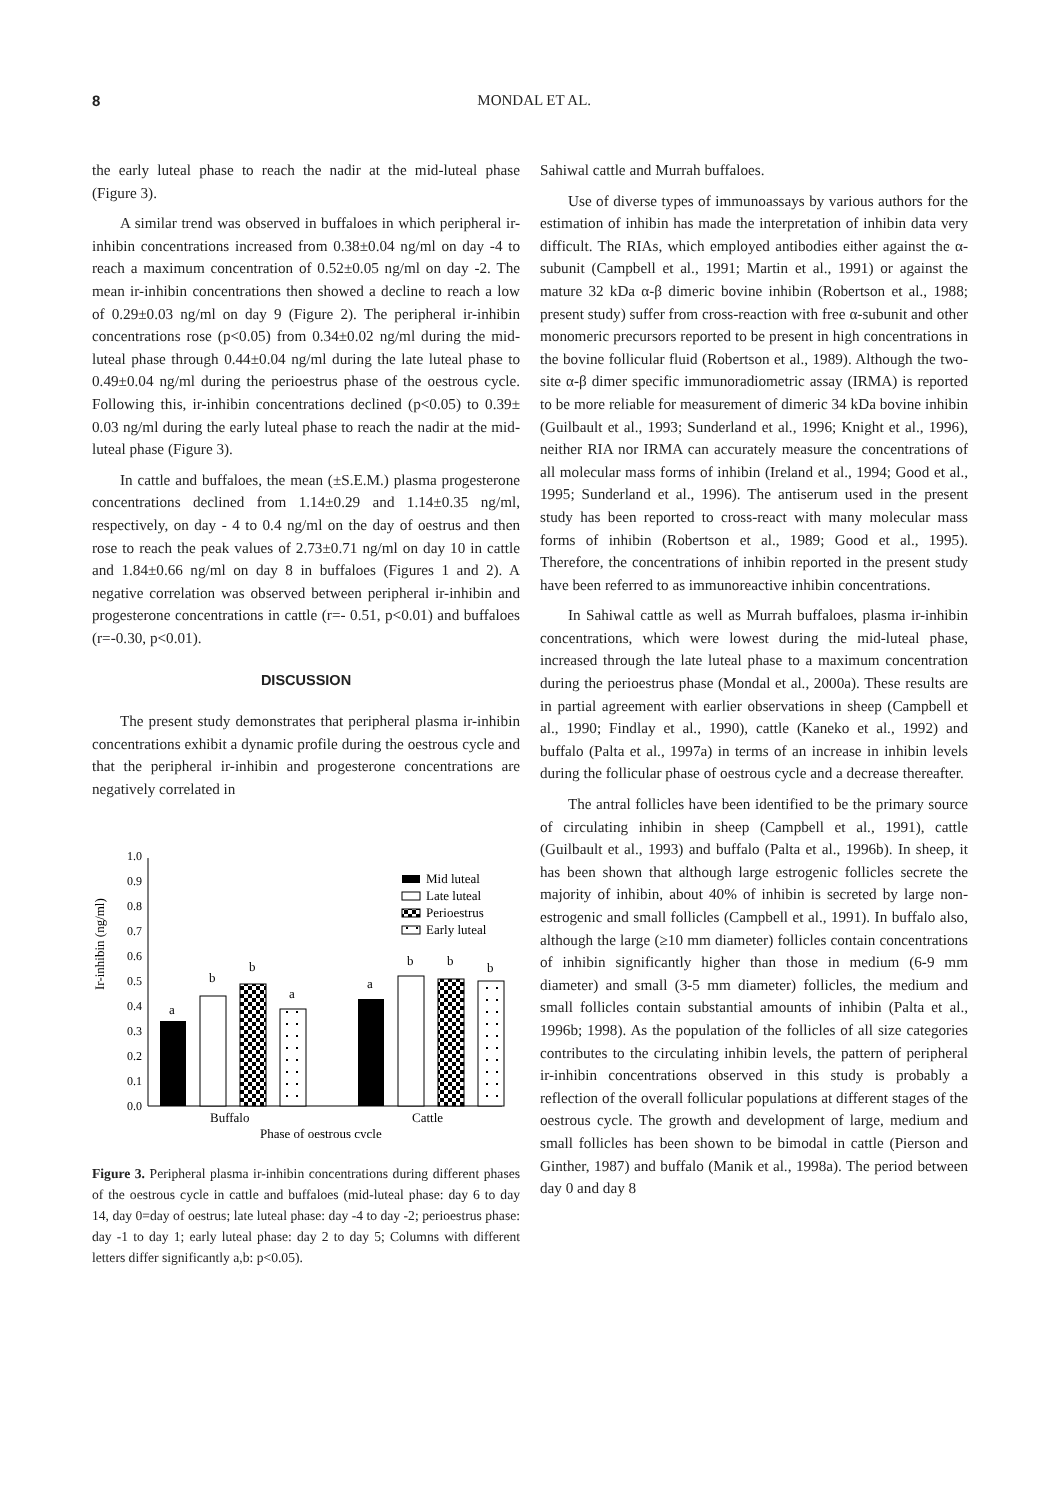8 MONDAL ET AL.
the early luteal phase to reach the nadir at the mid-luteal phase (Figure 3).
A similar trend was observed in buffaloes in which peripheral ir-inhibin concentrations increased from 0.38±0.04 ng/ml on day -4 to reach a maximum concentration of 0.52±0.05 ng/ml on day -2. The mean ir-inhibin concentrations then showed a decline to reach a low of 0.29±0.03 ng/ml on day 9 (Figure 2). The peripheral ir-inhibin concentrations rose (p<0.05) from 0.34±0.02 ng/ml during the mid-luteal phase through 0.44±0.04 ng/ml during the late luteal phase to 0.49±0.04 ng/ml during the perioestrus phase of the oestrous cycle. Following this, ir-inhibin concentrations declined (p<0.05) to 0.39± 0.03 ng/ml during the early luteal phase to reach the nadir at the mid-luteal phase (Figure 3).
In cattle and buffaloes, the mean (±S.E.M.) plasma progesterone concentrations declined from 1.14±0.29 and 1.14±0.35 ng/ml, respectively, on day - 4 to 0.4 ng/ml on the day of oestrus and then rose to reach the peak values of 2.73±0.71 ng/ml on day 10 in cattle and 1.84±0.66 ng/ml on day 8 in buffaloes (Figures 1 and 2). A negative correlation was observed between peripheral ir-inhibin and progesterone concentrations in cattle (r=- 0.51, p<0.01) and buffaloes (r=-0.30, p<0.01).
DISCUSSION
The present study demonstrates that peripheral plasma ir-inhibin concentrations exhibit a dynamic profile during the oestrous cycle and that the peripheral ir-inhibin and progesterone concentrations are negatively correlated in
Ir-inhibin (ng/ml)
0.0
0.1
0.2
0.3
0.4
0.5
0.6
0.7
0.8
0.9
1.0
a
b
b
a
a
b
b
b
Mid luteal
Late luteal
Perioestrus
Early luteal
Buffalo
Cattle
Phase of oestrous cycle
Figure 3. Peripheral plasma ir-inhibin concentrations during different phases of the oestrous cycle in cattle and buffaloes (mid-luteal phase: day 6 to day 14, day 0=day of oestrus; late luteal phase: day -4 to day -2; perioestrus phase: day -1 to day 1; early luteal phase: day 2 to day 5; Columns with different letters differ significantly a,b: p<0.05).
Sahiwal cattle and Murrah buffaloes.
Use of diverse types of immunoassays by various authors for the estimation of inhibin has made the interpretation of inhibin data very difficult. The RIAs, which employed antibodies either against the α-subunit (Campbell et al., 1991; Martin et al., 1991) or against the mature 32 kDa α-β dimeric bovine inhibin (Robertson et al., 1988; present study) suffer from cross-reaction with free α-subunit and other monomeric precursors reported to be present in high concentrations in the bovine follicular fluid (Robertson et al., 1989). Although the two-site α-β dimer specific immunoradiometric assay (IRMA) is reported to be more reliable for measurement of dimeric 34 kDa bovine inhibin (Guilbault et al., 1993; Sunderland et al., 1996; Knight et al., 1996), neither RIA nor IRMA can accurately measure the concentrations of all molecular mass forms of inhibin (Ireland et al., 1994; Good et al., 1995; Sunderland et al., 1996). The antiserum used in the present study has been reported to cross-react with many molecular mass forms of inhibin (Robertson et al., 1989; Good et al., 1995). Therefore, the concentrations of inhibin reported in the present study have been referred to as immunoreactive inhibin concentrations.
In Sahiwal cattle as well as Murrah buffaloes, plasma ir-inhibin concentrations, which were lowest during the mid-luteal phase, increased through the late luteal phase to a maximum concentration during the perioestrus phase (Mondal et al., 2000a). These results are in partial agreement with earlier observations in sheep (Campbell et al., 1990; Findlay et al., 1990), cattle (Kaneko et al., 1992) and buffalo (Palta et al., 1997a) in terms of an increase in inhibin levels during the follicular phase of oestrous cycle and a decrease thereafter.
The antral follicles have been identified to be the primary source of circulating inhibin in sheep (Campbell et al., 1991), cattle (Guilbault et al., 1993) and buffalo (Palta et al., 1996b). In sheep, it has been shown that although large estrogenic follicles secrete the majority of inhibin, about 40% of inhibin is secreted by large non-estrogenic and small follicles (Campbell et al., 1991). In buffalo also, although the large (≥10 mm diameter) follicles contain concentrations of inhibin significantly higher than those in medium (6-9 mm diameter) and small (3-5 mm diameter) follicles, the medium and small follicles contain substantial amounts of inhibin (Palta et al., 1996b; 1998). As the population of the follicles of all size categories contributes to the circulating inhibin levels, the pattern of peripheral ir-inhibin concentrations observed in this study is probably a reflection of the overall follicular populations at different stages of the oestrous cycle. The growth and development of large, medium and small follicles has been shown to be bimodal in cattle (Pierson and Ginther, 1987) and buffalo (Manik et al., 1998a). The period between day 0 and day 8